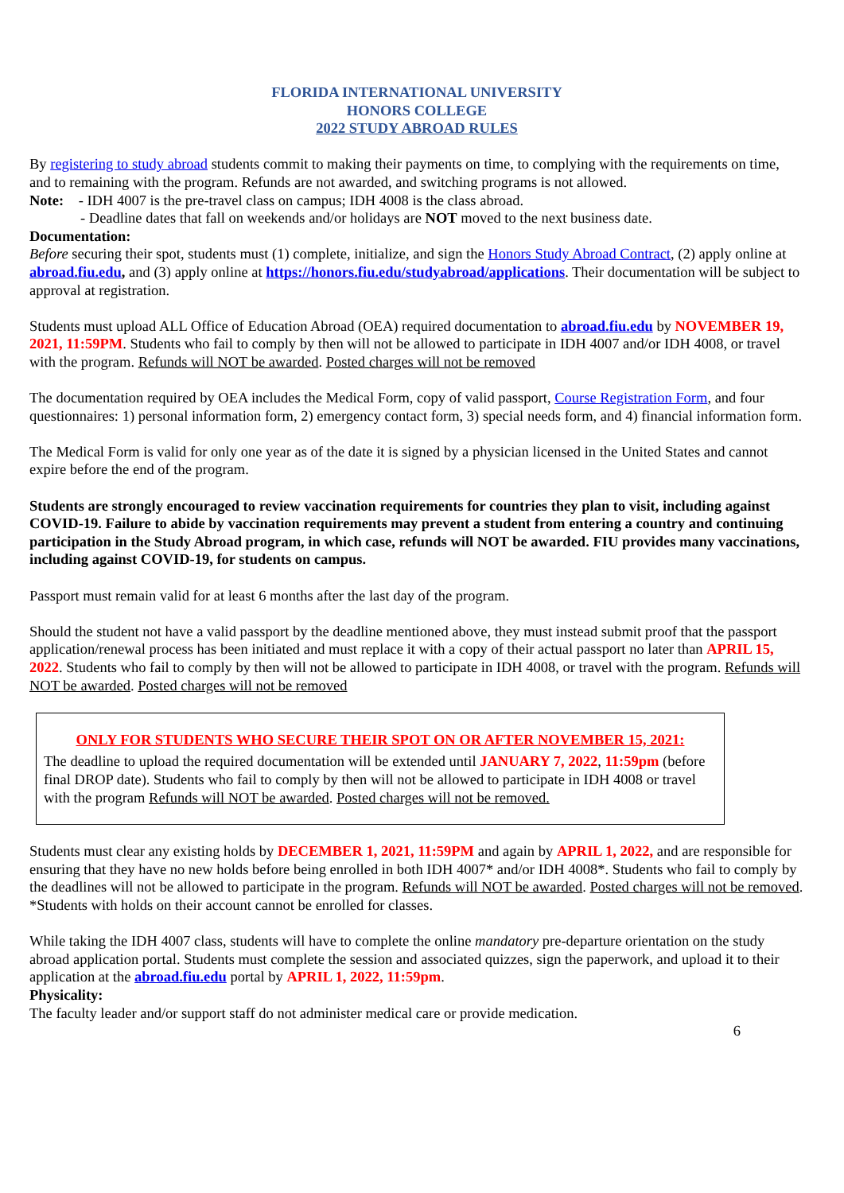FLORIDA INTERNATIONAL UNIVERSITY
HONORS COLLEGE
2022 STUDY ABROAD RULES
By registering to study abroad students commit to making their payments on time, to complying with the requirements on time, and to remaining with the program. Refunds are not awarded, and switching programs is not allowed.
Note: - IDH 4007 is the pre-travel class on campus; IDH 4008 is the class abroad.
- Deadline dates that fall on weekends and/or holidays are NOT moved to the next business date.
Documentation:
Before securing their spot, students must (1) complete, initialize, and sign the Honors Study Abroad Contract, (2) apply online at abroad.fiu.edu, and (3) apply online at https://honors.fiu.edu/studyabroad/applications. Their documentation will be subject to approval at registration.
Students must upload ALL Office of Education Abroad (OEA) required documentation to abroad.fiu.edu by NOVEMBER 19, 2021, 11:59PM. Students who fail to comply by then will not be allowed to participate in IDH 4007 and/or IDH 4008, or travel with the program. Refunds will NOT be awarded. Posted charges will not be removed
The documentation required by OEA includes the Medical Form, copy of valid passport, Course Registration Form, and four questionnaires: 1) personal information form, 2) emergency contact form, 3) special needs form, and 4) financial information form.
The Medical Form is valid for only one year as of the date it is signed by a physician licensed in the United States and cannot expire before the end of the program.
Students are strongly encouraged to review vaccination requirements for countries they plan to visit, including against COVID-19. Failure to abide by vaccination requirements may prevent a student from entering a country and continuing participation in the Study Abroad program, in which case, refunds will NOT be awarded. FIU provides many vaccinations, including against COVID-19, for students on campus.
Passport must remain valid for at least 6 months after the last day of the program.
Should the student not have a valid passport by the deadline mentioned above, they must instead submit proof that the passport application/renewal process has been initiated and must replace it with a copy of their actual passport no later than APRIL 15, 2022. Students who fail to comply by then will not be allowed to participate in IDH 4008, or travel with the program. Refunds will NOT be awarded. Posted charges will not be removed
ONLY FOR STUDENTS WHO SECURE THEIR SPOT ON OR AFTER NOVEMBER 15, 2021:
The deadline to upload the required documentation will be extended until JANUARY 7, 2022, 11:59pm (before final DROP date). Students who fail to comply by then will not be allowed to participate in IDH 4008 or travel with the program Refunds will NOT be awarded. Posted charges will not be removed.
Students must clear any existing holds by DECEMBER 1, 2021, 11:59PM and again by APRIL 1, 2022, and are responsible for ensuring that they have no new holds before being enrolled in both IDH 4007* and/or IDH 4008*. Students who fail to comply by the deadlines will not be allowed to participate in the program. Refunds will NOT be awarded. Posted charges will not be removed.
*Students with holds on their account cannot be enrolled for classes.
While taking the IDH 4007 class, students will have to complete the online mandatory pre-departure orientation on the study abroad application portal. Students must complete the session and associated quizzes, sign the paperwork, and upload it to their application at the abroad.fiu.edu portal by APRIL 1, 2022, 11:59pm.
Physicality:
The faculty leader and/or support staff do not administer medical care or provide medication.
6